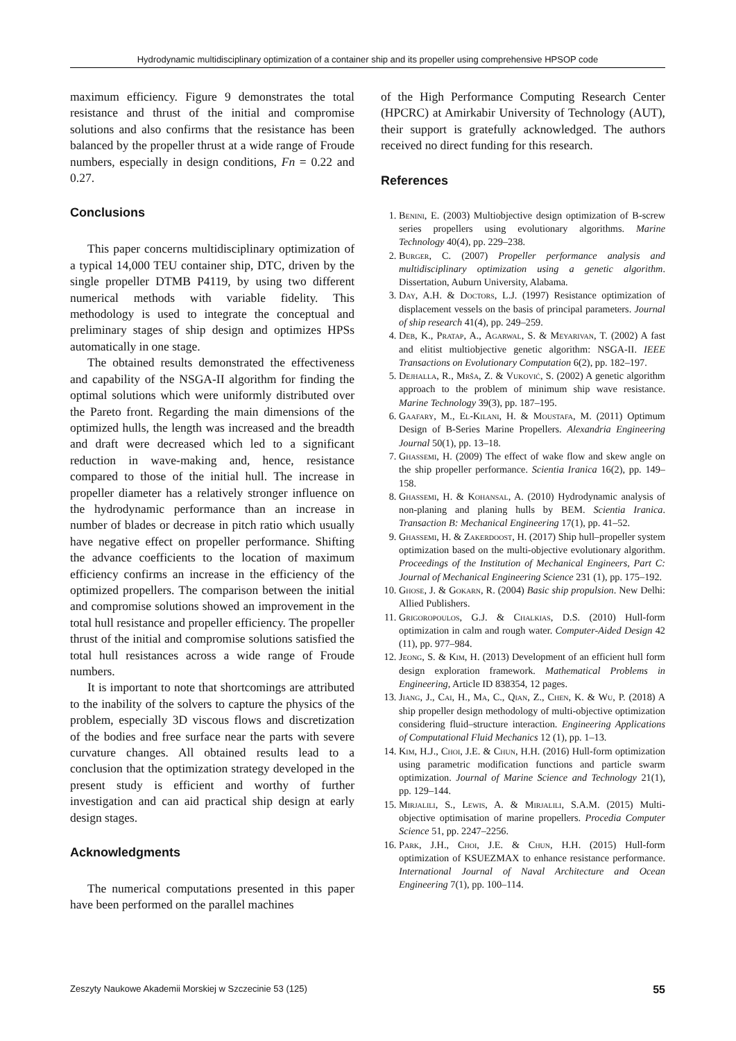Hydrodynamic multidisciplinary optimization of a container ship and its propeller using comprehensive HPSOP code
maximum efficiency. Figure 9 demonstrates the total resistance and thrust of the initial and compromise solutions and also confirms that the resistance has been balanced by the propeller thrust at a wide range of Froude numbers, especially in design conditions, Fn = 0.22 and 0.27.
Conclusions
This paper concerns multidisciplinary optimization of a typical 14,000 TEU container ship, DTC, driven by the single propeller DTMB P4119, by using two different numerical methods with variable fidelity. This methodology is used to integrate the conceptual and preliminary stages of ship design and optimizes HPSs automatically in one stage.
The obtained results demonstrated the effectiveness and capability of the NSGA-II algorithm for finding the optimal solutions which were uniformly distributed over the Pareto front. Regarding the main dimensions of the optimized hulls, the length was increased and the breadth and draft were decreased which led to a significant reduction in wave-making and, hence, resistance compared to those of the initial hull. The increase in propeller diameter has a relatively stronger influence on the hydrodynamic performance than an increase in number of blades or decrease in pitch ratio which usually have negative effect on propeller performance. Shifting the advance coefficients to the location of maximum efficiency confirms an increase in the efficiency of the optimized propellers. The comparison between the initial and compromise solutions showed an improvement in the total hull resistance and propeller efficiency. The propeller thrust of the initial and compromise solutions satisfied the total hull resistances across a wide range of Froude numbers.
It is important to note that shortcomings are attributed to the inability of the solvers to capture the physics of the problem, especially 3D viscous flows and discretization of the bodies and free surface near the parts with severe curvature changes. All obtained results lead to a conclusion that the optimization strategy developed in the present study is efficient and worthy of further investigation and can aid practical ship design at early design stages.
Acknowledgments
The numerical computations presented in this paper have been performed on the parallel machines
of the High Performance Computing Research Center (HPCRC) at Amirkabir University of Technology (AUT), their support is gratefully acknowledged. The authors received no direct funding for this research.
References
1. Benini, E. (2003) Multiobjective design optimization of B-screw series propellers using evolutionary algorithms. Marine Technology 40(4), pp. 229–238.
2. Burger, C. (2007) Propeller performance analysis and multidisciplinary optimization using a genetic algorithm. Dissertation, Auburn University, Alabama.
3. Day, A.H. & Doctors, L.J. (1997) Resistance optimization of displacement vessels on the basis of principal parameters. Journal of ship research 41(4), pp. 249–259.
4. Deb, K., Pratap, A., Agarwal, S. & Meyarivan, T. (2002) A fast and elitist multiobjective genetic algorithm: NSGA-II. IEEE Transactions on Evolutionary Computation 6(2), pp. 182–197.
5. Dejhalla, R., Mrša, Z. & Vuković, S. (2002) A genetic algorithm approach to the problem of minimum ship wave resistance. Marine Technology 39(3), pp. 187–195.
6. Gaafary, M., El-Kilani, H. & Moustafa, M. (2011) Optimum Design of B-Series Marine Propellers. Alexandria Engineering Journal 50(1), pp. 13–18.
7. Ghassemi, H. (2009) The effect of wake flow and skew angle on the ship propeller performance. Scientia Iranica 16(2), pp. 149–158.
8. Ghassemi, H. & Kohansal, A. (2010) Hydrodynamic analysis of non-planing and planing hulls by BEM. Scientia Iranica. Transaction B: Mechanical Engineering 17(1), pp. 41–52.
9. Ghassemi, H. & Zakerdoost, H. (2017) Ship hull–propeller system optimization based on the multi-objective evolutionary algorithm. Proceedings of the Institution of Mechanical Engineers, Part C: Journal of Mechanical Engineering Science 231 (1), pp. 175–192.
10. Ghose, J. & Gokarn, R. (2004) Basic ship propulsion. New Delhi: Allied Publishers.
11. Grigoropoulos, G.J. & Chalkias, D.S. (2010) Hull-form optimization in calm and rough water. Computer-Aided Design 42 (11), pp. 977–984.
12. Jeong, S. & Kim, H. (2013) Development of an efficient hull form design exploration framework. Mathematical Problems in Engineering, Article ID 838354, 12 pages.
13. Jiang, J., Cai, H., Ma, C., Qian, Z., Chen, K. & Wu, P. (2018) A ship propeller design methodology of multi-objective optimization considering fluid–structure interaction. Engineering Applications of Computational Fluid Mechanics 12 (1), pp. 1–13.
14. Kim, H.J., Choi, J.E. & Chun, H.H. (2016) Hull-form optimization using parametric modification functions and particle swarm optimization. Journal of Marine Science and Technology 21(1), pp. 129–144.
15. Mirjalili, S., Lewis, A. & Mirjalili, S.A.M. (2015) Multi-objective optimisation of marine propellers. Procedia Computer Science 51, pp. 2247–2256.
16. Park, J.H., Choi, J.E. & Chun, H.H. (2015) Hull-form optimization of KSUEZMAX to enhance resistance performance. International Journal of Naval Architecture and Ocean Engineering 7(1), pp. 100–114.
Zeszyty Naukowe Akademii Morskiej w Szczecinie 53 (125) 55